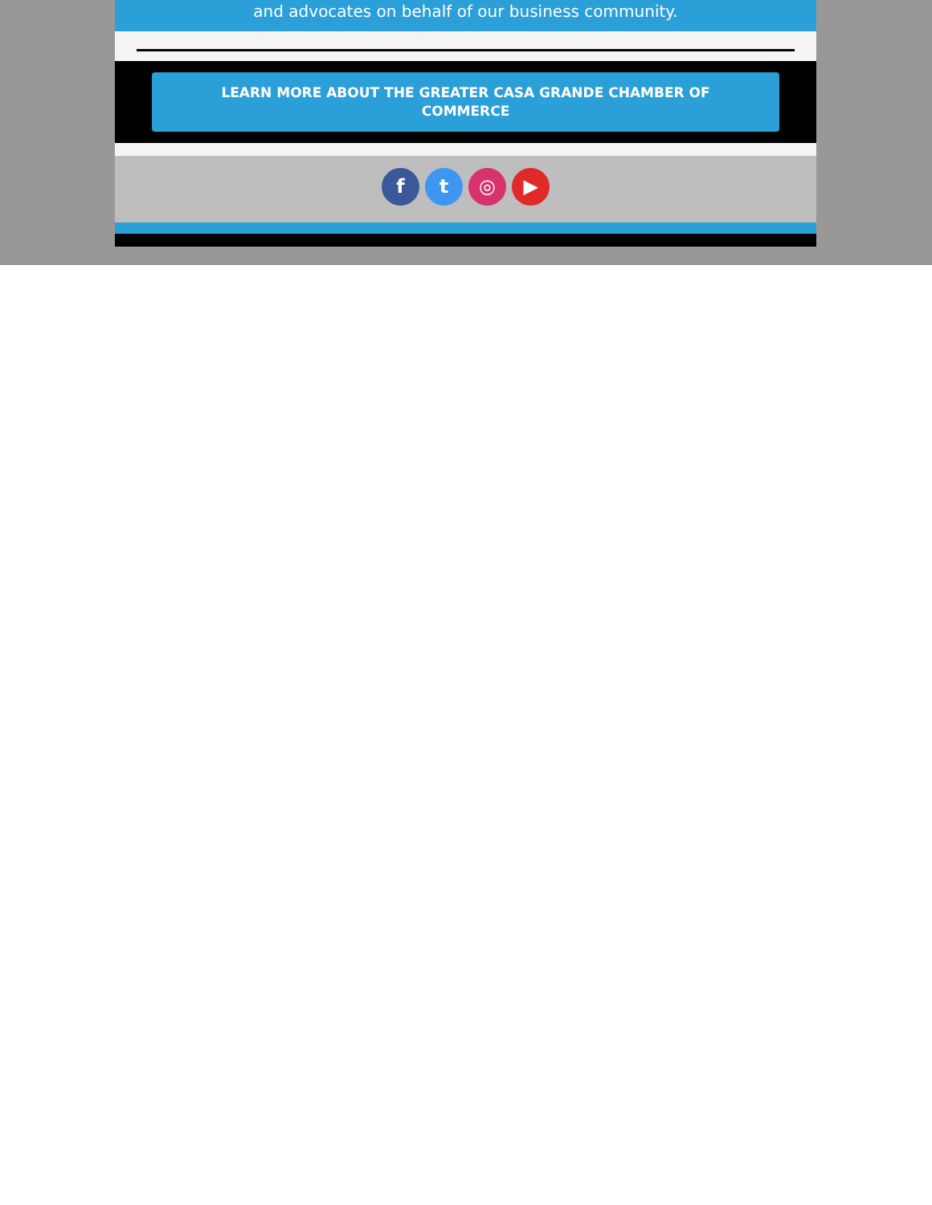and advocates on behalf of our business community.
LEARN MORE ABOUT THE GREATER CASA GRANDE CHAMBER OF COMMERCE
f t ◎ ▶